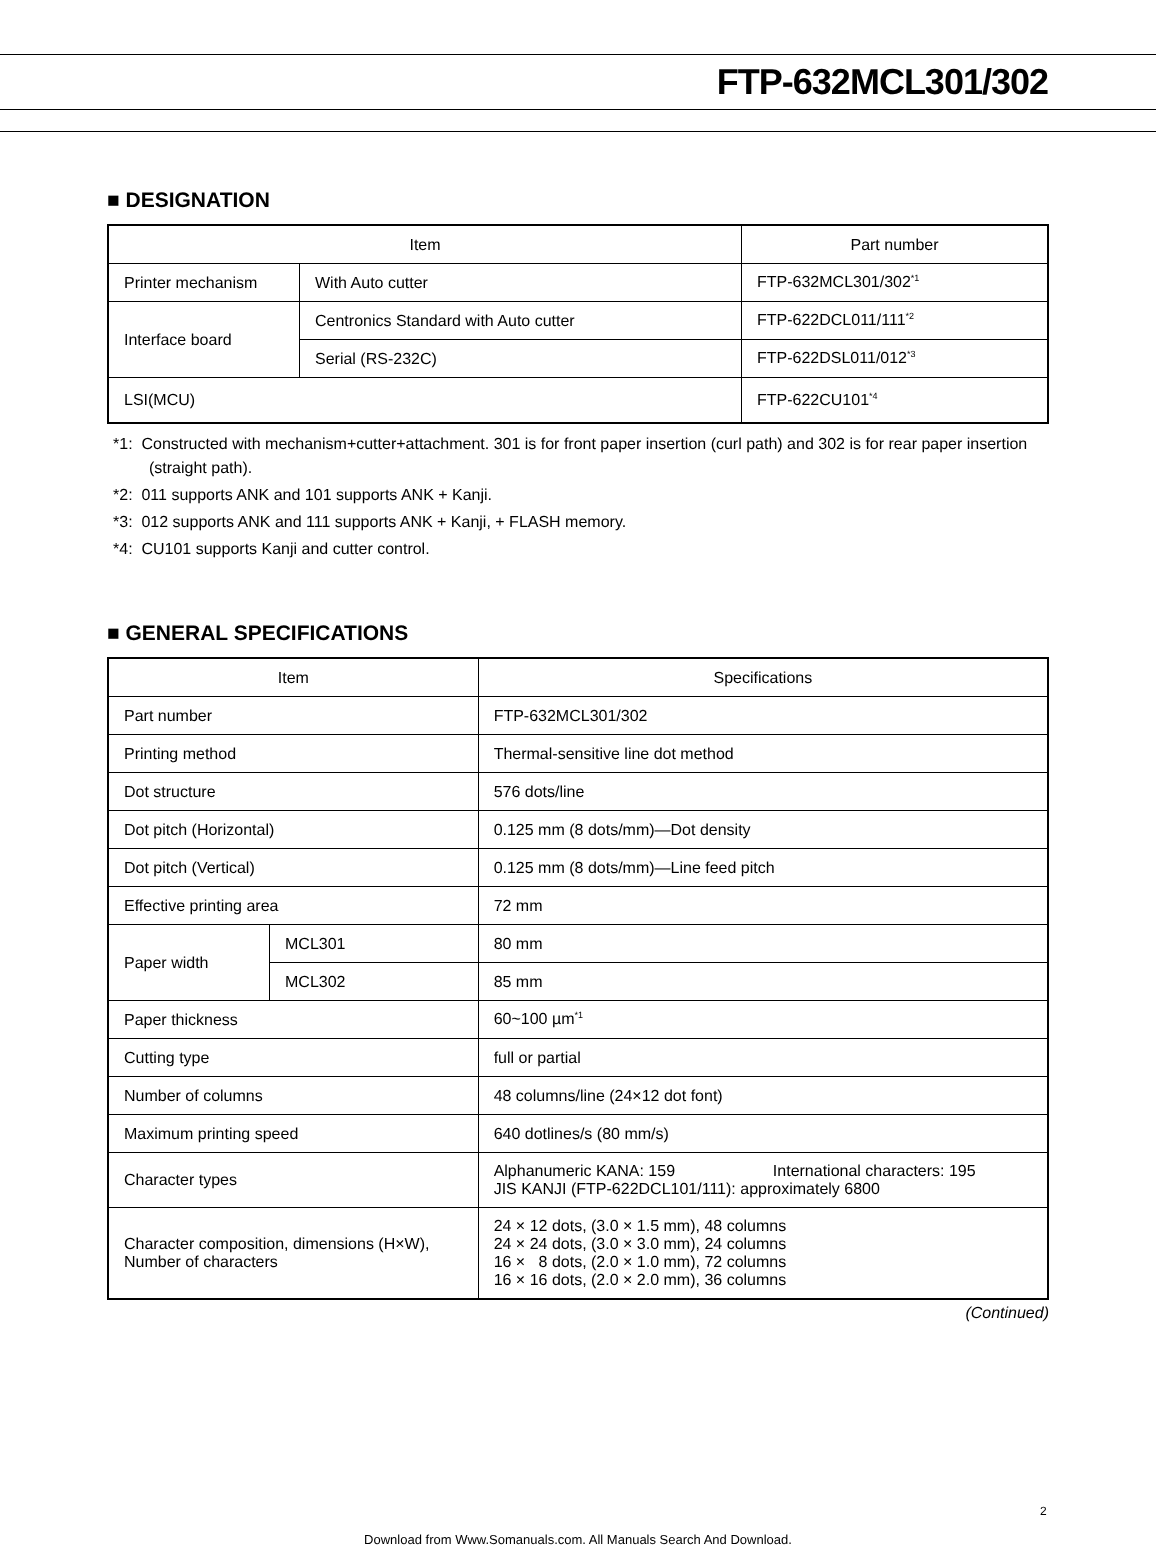FTP-632MCL301/302
■ DESIGNATION
| Item | | Part number |
| --- | --- | --- |
| Printer mechanism | With Auto cutter | FTP-632MCL301/302<sup>*1</sup> |
| Interface board | Centronics Standard with Auto cutter | FTP-622DCL011/111<sup>*2</sup> |
| | Serial (RS-232C) | FTP-622DSL011/012<sup>*3</sup> |
| LSI(MCU) | | FTP-622CU101<sup>*4</sup> |
*1: Constructed with mechanism+cutter+attachment. 301 is for front paper insertion (curl path) and 302 is for rear paper insertion (straight path).
*2: 011 supports ANK and 101 supports ANK + Kanji.
*3: 012 supports ANK and 111 supports ANK + Kanji, + FLASH memory.
*4: CU101 supports Kanji and cutter control.
■ GENERAL SPECIFICATIONS
| Item | | Specifications |
| --- | --- | --- |
| Part number | | FTP-632MCL301/302 |
| Printing method | | Thermal-sensitive line dot method |
| Dot structure | | 576 dots/line |
| Dot pitch (Horizontal) | | 0.125 mm (8 dots/mm)—Dot density |
| Dot pitch (Vertical) | | 0.125 mm (8 dots/mm)—Line feed pitch |
| Effective printing area | | 72 mm |
| Paper width | MCL301 | 80 mm |
| | MCL302 | 85 mm |
| Paper thickness | | 60~100 µm<sup>*1</sup> |
| Cutting type | | full or partial |
| Number of columns | | 48 columns/line (24×12 dot font) |
| Maximum printing speed | | 640 dotlines/s (80 mm/s) |
| Character types | | Alphanumeric KANA: 159 International characters: 195 JIS KANJI (FTP-622DCL101/111): approximately 6800 |
| Character composition, dimensions (H×W), Number of characters | | 24 × 12 dots, (3.0 × 1.5 mm), 48 columns 24 × 24 dots, (3.0 × 3.0 mm), 24 columns 16 × 8 dots, (2.0 × 1.0 mm), 72 columns 16 × 16 dots, (2.0 × 2.0 mm), 36 columns |
(Continued)
2
Download from Www.Somanuals.com. All Manuals Search And Download.